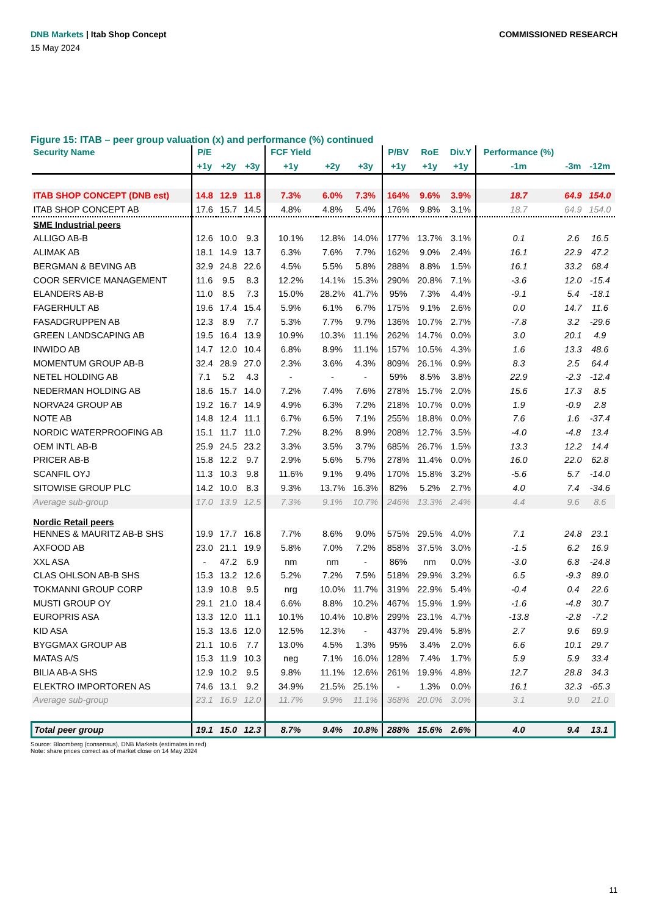DNB Markets | Itab Shop Concept
COMMISSIONED RESEARCH
15 May 2024
Figure 15: ITAB – peer group valuation (x) and performance (%) continued
| Security Name | P/E | | | FCF Yield | | | P/BV | RoE | Div.Y | Performance (%) | | |
| --- | --- | --- | --- | --- | --- | --- | --- | --- | --- | --- | --- | --- |
| | +1y | +2y | +3y | +1y | +2y | +3y | +1y | +1y | +1y | -1m | -3m | -12m |
| ITAB SHOP CONCEPT (DNB est) | 14.8 | 12.9 | 11.8 | 7.3% | 6.0% | 7.3% | 164% | 9.6% | 3.9% | 18.7 | 64.9 | 154.0 |
| ITAB SHOP CONCEPT AB | 17.6 | 15.7 | 14.5 | 4.8% | 4.8% | 5.4% | 176% | 9.8% | 3.1% | 18.7 | 64.9 | 154.0 |
| SME Industrial peers | | | | | | | | | | | | |
| ALLIGO AB-B | 12.6 | 10.0 | 9.3 | 10.1% | 12.8% | 14.0% | 177% | 13.7% | 3.1% | 0.1 | 2.6 | 16.5 |
| ALIMAK AB | 18.1 | 14.9 | 13.7 | 6.3% | 7.6% | 7.7% | 162% | 9.0% | 2.4% | 16.1 | 22.9 | 47.2 |
| BERGMAN & BEVING AB | 32.9 | 24.8 | 22.6 | 4.5% | 5.5% | 5.8% | 288% | 8.8% | 1.5% | 16.1 | 33.2 | 68.4 |
| COOR SERVICE MANAGEMENT | 11.6 | 9.5 | 8.3 | 12.2% | 14.1% | 15.3% | 290% | 20.8% | 7.1% | -3.6 | 12.0 | -15.4 |
| ELANDERS AB-B | 11.0 | 8.5 | 7.3 | 15.0% | 28.2% | 41.7% | 95% | 7.3% | 4.4% | -9.1 | 5.4 | -18.1 |
| FAGERHULT AB | 19.6 | 17.4 | 15.4 | 5.9% | 6.1% | 6.7% | 175% | 9.1% | 2.6% | 0.0 | 14.7 | 11.6 |
| FASADGRUPPEN AB | 12.3 | 8.9 | 7.7 | 5.3% | 7.7% | 9.7% | 136% | 10.7% | 2.7% | -7.8 | 3.2 | -29.6 |
| GREEN LANDSCAPING AB | 19.5 | 16.4 | 13.9 | 10.9% | 10.3% | 11.1% | 262% | 14.7% | 0.0% | 3.0 | 20.1 | 4.9 |
| INWIDO AB | 14.7 | 12.0 | 10.4 | 6.8% | 8.9% | 11.1% | 157% | 10.5% | 4.3% | 1.6 | 13.3 | 48.6 |
| MOMENTUM GROUP AB-B | 32.4 | 28.9 | 27.0 | 2.3% | 3.6% | 4.3% | 809% | 26.1% | 0.9% | 8.3 | 2.5 | 64.4 |
| NETEL HOLDING AB | 7.1 | 5.2 | 4.3 | - | - | - | 59% | 8.5% | 3.8% | 22.9 | -2.3 | -12.4 |
| NEDERMAN HOLDING AB | 18.6 | 15.7 | 14.0 | 7.2% | 7.4% | 7.6% | 278% | 15.7% | 2.0% | 15.6 | 17.3 | 8.5 |
| NORVA24 GROUP AB | 19.2 | 16.7 | 14.9 | 4.9% | 6.3% | 7.2% | 218% | 10.7% | 0.0% | 1.9 | -0.9 | 2.8 |
| NOTE AB | 14.8 | 12.4 | 11.1 | 6.7% | 6.5% | 7.1% | 255% | 18.8% | 0.0% | 7.6 | 1.6 | -37.4 |
| NORDIC WATERPROOFING AB | 15.1 | 11.7 | 11.0 | 7.2% | 8.2% | 8.9% | 208% | 12.7% | 3.5% | -4.0 | -4.8 | 13.4 |
| OEM INTL AB-B | 25.9 | 24.5 | 23.2 | 3.3% | 3.5% | 3.7% | 685% | 26.7% | 1.5% | 13.3 | 12.2 | 14.4 |
| PRICER AB-B | 15.8 | 12.2 | 9.7 | 2.9% | 5.6% | 5.7% | 278% | 11.4% | 0.0% | 16.0 | 22.0 | 62.8 |
| SCANFIL OYJ | 11.3 | 10.3 | 9.8 | 11.6% | 9.1% | 9.4% | 170% | 15.8% | 3.2% | -5.6 | 5.7 | -14.0 |
| SITOWISE GROUP PLC | 14.2 | 10.0 | 8.3 | 9.3% | 13.7% | 16.3% | 82% | 5.2% | 2.7% | 4.0 | 7.4 | -34.6 |
| Average sub-group | 17.0 | 13.9 | 12.5 | 7.3% | 9.1% | 10.7% | 246% | 13.3% | 2.4% | 4.4 | 9.6 | 8.6 |
| Nordic Retail peers | | | | | | | | | | | | |
| HENNES & MAURITZ AB-B SHS | 19.9 | 17.7 | 16.8 | 7.7% | 8.6% | 9.0% | 575% | 29.5% | 4.0% | 7.1 | 24.8 | 23.1 |
| AXFOOD AB | 23.0 | 21.1 | 19.9 | 5.8% | 7.0% | 7.2% | 858% | 37.5% | 3.0% | -1.5 | 6.2 | 16.9 |
| XXL ASA | - | 47.2 | 6.9 | nm | nm | - | 86% | nm | 0.0% | -3.0 | 6.8 | -24.8 |
| CLAS OHLSON AB-B SHS | 15.3 | 13.2 | 12.6 | 5.2% | 7.2% | 7.5% | 518% | 29.9% | 3.2% | 6.5 | -9.3 | 89.0 |
| TOKMANNI GROUP CORP | 13.9 | 10.8 | 9.5 | nrg | 10.0% | 11.7% | 319% | 22.9% | 5.4% | -0.4 | 0.4 | 22.6 |
| MUSTI GROUP OY | 29.1 | 21.0 | 18.4 | 6.6% | 8.8% | 10.2% | 467% | 15.9% | 1.9% | -1.6 | -4.8 | 30.7 |
| EUROPRIS ASA | 13.3 | 12.0 | 11.1 | 10.1% | 10.4% | 10.8% | 299% | 23.1% | 4.7% | -13.8 | -2.8 | -7.2 |
| KID ASA | 15.3 | 13.6 | 12.0 | 12.5% | 12.3% | - | 437% | 29.4% | 5.8% | 2.7 | 9.6 | 69.9 |
| BYGGMAX GROUP AB | 21.1 | 10.6 | 7.7 | 13.0% | 4.5% | 1.3% | 95% | 3.4% | 2.0% | 6.6 | 10.1 | 29.7 |
| MATAS A/S | 15.3 | 11.9 | 10.3 | neg | 7.1% | 16.0% | 128% | 7.4% | 1.7% | 5.9 | 5.9 | 33.4 |
| BILIA AB-A SHS | 12.9 | 10.2 | 9.5 | 9.8% | 11.1% | 12.6% | 261% | 19.9% | 4.8% | 12.7 | 28.8 | 34.3 |
| ELEKTRO IMPORTOREN AS | 74.6 | 13.1 | 9.2 | 34.9% | 21.5% | 25.1% | - | 1.3% | 0.0% | 16.1 | 32.3 | -65.3 |
| Average sub-group | 23.1 | 16.9 | 12.0 | 11.7% | 9.9% | 11.1% | 368% | 20.0% | 3.0% | 3.1 | 9.0 | 21.0 |
| Total peer group | 19.1 | 15.0 | 12.3 | 8.7% | 9.4% | 10.8% | 288% | 15.6% | 2.6% | 4.0 | 9.4 | 13.1 |
Source: Bloomberg (consensus), DNB Markets (estimates in red)
Note: share prices correct as of market close on 14 May 2024
11